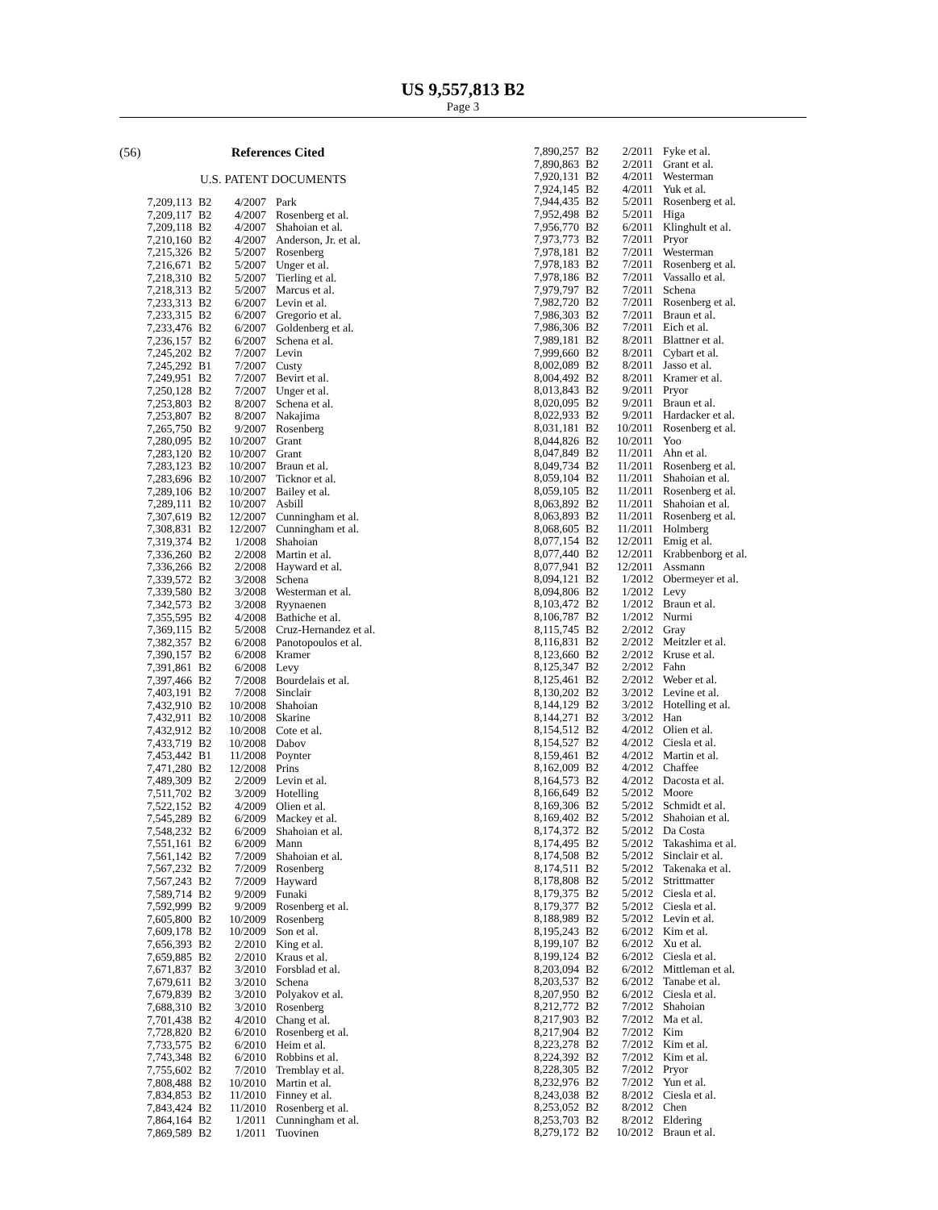US 9,557,813 B2
Page 3
(56) References Cited
U.S. PATENT DOCUMENTS
| 7,209,113 | B2 | 4/2007 | Park |
| 7,209,117 | B2 | 4/2007 | Rosenberg et al. |
| 7,209,118 | B2 | 4/2007 | Shahoian et al. |
| 7,210,160 | B2 | 4/2007 | Anderson, Jr. et al. |
| 7,215,326 | B2 | 5/2007 | Rosenberg |
| 7,216,671 | B2 | 5/2007 | Unger et al. |
| 7,218,310 | B2 | 5/2007 | Tierling et al. |
| 7,218,313 | B2 | 5/2007 | Marcus et al. |
| 7,233,313 | B2 | 6/2007 | Levin et al. |
| 7,233,315 | B2 | 6/2007 | Gregorio et al. |
| 7,233,476 | B2 | 6/2007 | Goldenberg et al. |
| 7,236,157 | B2 | 6/2007 | Schena et al. |
| 7,245,202 | B2 | 7/2007 | Levin |
| 7,245,292 | B1 | 7/2007 | Custy |
| 7,249,951 | B2 | 7/2007 | Bevirt et al. |
| 7,250,128 | B2 | 7/2007 | Unger et al. |
| 7,253,803 | B2 | 8/2007 | Schena et al. |
| 7,253,807 | B2 | 8/2007 | Nakajima |
| 7,265,750 | B2 | 9/2007 | Rosenberg |
| 7,280,095 | B2 | 10/2007 | Grant |
| 7,283,120 | B2 | 10/2007 | Grant |
| 7,283,123 | B2 | 10/2007 | Braun et al. |
| 7,283,696 | B2 | 10/2007 | Ticknor et al. |
| 7,289,106 | B2 | 10/2007 | Bailey et al. |
| 7,289,111 | B2 | 10/2007 | Asbill |
| 7,307,619 | B2 | 12/2007 | Cunningham et al. |
| 7,308,831 | B2 | 12/2007 | Cunningham et al. |
| 7,319,374 | B2 | 1/2008 | Shahoian |
| 7,336,260 | B2 | 2/2008 | Martin et al. |
| 7,336,266 | B2 | 2/2008 | Hayward et al. |
| 7,339,572 | B2 | 3/2008 | Schena |
| 7,339,580 | B2 | 3/2008 | Westerman et al. |
| 7,342,573 | B2 | 3/2008 | Ryynaenen |
| 7,355,595 | B2 | 4/2008 | Bathiche et al. |
| 7,369,115 | B2 | 5/2008 | Cruz-Hernandez et al. |
| 7,382,357 | B2 | 6/2008 | Panotopoulos et al. |
| 7,390,157 | B2 | 6/2008 | Kramer |
| 7,391,861 | B2 | 6/2008 | Levy |
| 7,397,466 | B2 | 7/2008 | Bourdelais et al. |
| 7,403,191 | B2 | 7/2008 | Sinclair |
| 7,432,910 | B2 | 10/2008 | Shahoian |
| 7,432,911 | B2 | 10/2008 | Skarine |
| 7,432,912 | B2 | 10/2008 | Cote et al. |
| 7,433,719 | B2 | 10/2008 | Dabov |
| 7,453,442 | B1 | 11/2008 | Poynter |
| 7,471,280 | B2 | 12/2008 | Prins |
| 7,489,309 | B2 | 2/2009 | Levin et al. |
| 7,511,702 | B2 | 3/2009 | Hotelling |
| 7,522,152 | B2 | 4/2009 | Olien et al. |
| 7,545,289 | B2 | 6/2009 | Mackey et al. |
| 7,548,232 | B2 | 6/2009 | Shahoian et al. |
| 7,551,161 | B2 | 6/2009 | Mann |
| 7,561,142 | B2 | 7/2009 | Shahoian et al. |
| 7,567,232 | B2 | 7/2009 | Rosenberg |
| 7,567,243 | B2 | 7/2009 | Hayward |
| 7,589,714 | B2 | 9/2009 | Funaki |
| 7,592,999 | B2 | 9/2009 | Rosenberg et al. |
| 7,605,800 | B2 | 10/2009 | Rosenberg |
| 7,609,178 | B2 | 10/2009 | Son et al. |
| 7,656,393 | B2 | 2/2010 | King et al. |
| 7,659,885 | B2 | 2/2010 | Kraus et al. |
| 7,671,837 | B2 | 3/2010 | Forsblad et al. |
| 7,679,611 | B2 | 3/2010 | Schena |
| 7,679,839 | B2 | 3/2010 | Polyakov et al. |
| 7,688,310 | B2 | 3/2010 | Rosenberg |
| 7,701,438 | B2 | 4/2010 | Chang et al. |
| 7,728,820 | B2 | 6/2010 | Rosenberg et al. |
| 7,733,575 | B2 | 6/2010 | Heim et al. |
| 7,743,348 | B2 | 6/2010 | Robbins et al. |
| 7,755,602 | B2 | 7/2010 | Tremblay et al. |
| 7,808,488 | B2 | 10/2010 | Martin et al. |
| 7,834,853 | B2 | 11/2010 | Finney et al. |
| 7,843,424 | B2 | 11/2010 | Rosenberg et al. |
| 7,864,164 | B2 | 1/2011 | Cunningham et al. |
| 7,869,589 | B2 | 1/2011 | Tuovinen |
| 7,890,257 | B2 | 2/2011 | Fyke et al. |
| 7,890,863 | B2 | 2/2011 | Grant et al. |
| 7,920,131 | B2 | 4/2011 | Westerman |
| 7,924,145 | B2 | 4/2011 | Yuk et al. |
| 7,944,435 | B2 | 5/2011 | Rosenberg et al. |
| 7,952,498 | B2 | 5/2011 | Higa |
| 7,956,770 | B2 | 6/2011 | Klinghult et al. |
| 7,973,773 | B2 | 7/2011 | Pryor |
| 7,978,181 | B2 | 7/2011 | Westerman |
| 7,978,183 | B2 | 7/2011 | Rosenberg et al. |
| 7,978,186 | B2 | 7/2011 | Vassallo et al. |
| 7,979,797 | B2 | 7/2011 | Schena |
| 7,982,720 | B2 | 7/2011 | Rosenberg et al. |
| 7,986,303 | B2 | 7/2011 | Braun et al. |
| 7,986,306 | B2 | 7/2011 | Eich et al. |
| 7,989,181 | B2 | 8/2011 | Blattner et al. |
| 7,999,660 | B2 | 8/2011 | Cybart et al. |
| 8,002,089 | B2 | 8/2011 | Jasso et al. |
| 8,004,492 | B2 | 8/2011 | Kramer et al. |
| 8,013,843 | B2 | 9/2011 | Pryor |
| 8,020,095 | B2 | 9/2011 | Braun et al. |
| 8,022,933 | B2 | 9/2011 | Hardacker et al. |
| 8,031,181 | B2 | 10/2011 | Rosenberg et al. |
| 8,044,826 | B2 | 10/2011 | Yoo |
| 8,047,849 | B2 | 11/2011 | Ahn et al. |
| 8,049,734 | B2 | 11/2011 | Rosenberg et al. |
| 8,059,104 | B2 | 11/2011 | Shahoian et al. |
| 8,059,105 | B2 | 11/2011 | Rosenberg et al. |
| 8,063,892 | B2 | 11/2011 | Shahoian et al. |
| 8,063,893 | B2 | 11/2011 | Rosenberg et al. |
| 8,068,605 | B2 | 11/2011 | Holmberg |
| 8,077,154 | B2 | 12/2011 | Emig et al. |
| 8,077,440 | B2 | 12/2011 | Krabbenborg et al. |
| 8,077,941 | B2 | 12/2011 | Assmann |
| 8,094,121 | B2 | 1/2012 | Obermeyer et al. |
| 8,094,806 | B2 | 1/2012 | Levy |
| 8,103,472 | B2 | 1/2012 | Braun et al. |
| 8,106,787 | B2 | 1/2012 | Nurmi |
| 8,115,745 | B2 | 2/2012 | Gray |
| 8,116,831 | B2 | 2/2012 | Meitzler et al. |
| 8,123,660 | B2 | 2/2012 | Kruse et al. |
| 8,125,347 | B2 | 2/2012 | Fahn |
| 8,125,461 | B2 | 2/2012 | Weber et al. |
| 8,130,202 | B2 | 3/2012 | Levine et al. |
| 8,144,129 | B2 | 3/2012 | Hotelling et al. |
| 8,144,271 | B2 | 3/2012 | Han |
| 8,154,512 | B2 | 4/2012 | Olien et al. |
| 8,154,527 | B2 | 4/2012 | Ciesla et al. |
| 8,159,461 | B2 | 4/2012 | Martin et al. |
| 8,162,009 | B2 | 4/2012 | Chaffee |
| 8,164,573 | B2 | 4/2012 | Dacosta et al. |
| 8,166,649 | B2 | 5/2012 | Moore |
| 8,169,306 | B2 | 5/2012 | Schmidt et al. |
| 8,169,402 | B2 | 5/2012 | Shahoian et al. |
| 8,174,372 | B2 | 5/2012 | Da Costa |
| 8,174,495 | B2 | 5/2012 | Takashima et al. |
| 8,174,508 | B2 | 5/2012 | Sinclair et al. |
| 8,174,511 | B2 | 5/2012 | Takenaka et al. |
| 8,178,808 | B2 | 5/2012 | Strittmatter |
| 8,179,375 | B2 | 5/2012 | Ciesla et al. |
| 8,179,377 | B2 | 5/2012 | Ciesla et al. |
| 8,188,989 | B2 | 5/2012 | Levin et al. |
| 8,195,243 | B2 | 6/2012 | Kim et al. |
| 8,199,107 | B2 | 6/2012 | Xu et al. |
| 8,199,124 | B2 | 6/2012 | Ciesla et al. |
| 8,203,094 | B2 | 6/2012 | Mittleman et al. |
| 8,203,537 | B2 | 6/2012 | Tanabe et al. |
| 8,207,950 | B2 | 6/2012 | Ciesla et al. |
| 8,212,772 | B2 | 7/2012 | Shahoian |
| 8,217,903 | B2 | 7/2012 | Ma et al. |
| 8,217,904 | B2 | 7/2012 | Kim |
| 8,223,278 | B2 | 7/2012 | Kim et al. |
| 8,224,392 | B2 | 7/2012 | Kim et al. |
| 8,228,305 | B2 | 7/2012 | Pryor |
| 8,232,976 | B2 | 7/2012 | Yun et al. |
| 8,243,038 | B2 | 8/2012 | Ciesla et al. |
| 8,253,052 | B2 | 8/2012 | Chen |
| 8,253,703 | B2 | 8/2012 | Eldering |
| 8,279,172 | B2 | 10/2012 | Braun et al. |